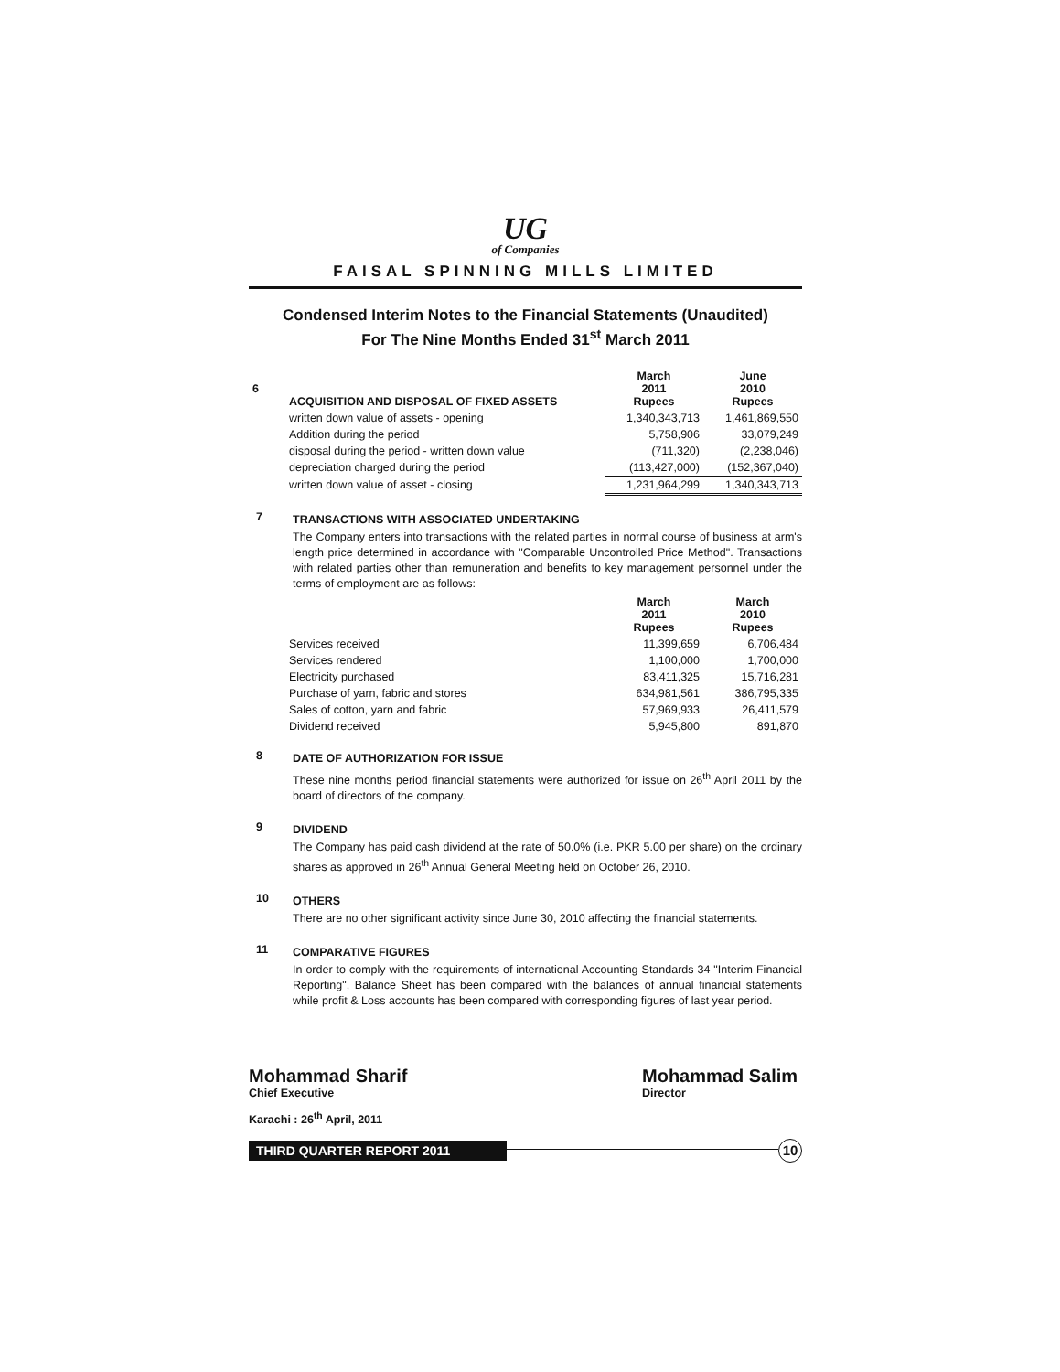UG
of Companies
FAISAL SPINNING MILLS LIMITED
Condensed Interim Notes to the Financial Statements (Unaudited)
For The Nine Months Ended 31<sup>st</sup> March 2011
| 6 | ACQUISITION AND DISPOSAL OF FIXED ASSETS | March 2011 Rupees | June 2010 Rupees |
| | written down value of assets - opening | 1,340,343,713 | 1,461,869,550 |
| | Addition during the period | 5,758,906 | 33,079,249 |
| | disposal during the period - written down value | (711,320) | (2,238,046) |
| | depreciation charged during the period | (113,427,000) | (152,367,040) |
| | written down value of asset - closing | 1,231,964,299 | 1,340,343,713 |
7
TRANSACTIONS WITH ASSOCIATED UNDERTAKING
The Company enters into transactions with the related parties in normal course of business at arm's length price determined in accordance with "Comparable Uncontrolled Price Method". Transactions with related parties other than remuneration and benefits to key management personnel under the terms of employment are as follows:
| | | March 2011 Rupees | March 2010 Rupees |
| | Services received | 11,399,659 | 6,706,484 |
| | Services rendered | 1,100,000 | 1,700,000 |
| | Electricity purchased | 83,411,325 | 15,716,281 |
| | Purchase of yarn, fabric and stores | 634,981,561 | 386,795,335 |
| | Sales of cotton, yarn and fabric | 57,969,933 | 26,411,579 |
| | Dividend received | 5,945,800 | 891,870 |
8
DATE OF AUTHORIZATION FOR ISSUE
These nine months period financial statements were authorized for issue on 26<sup>th</sup> April 2011 by the board of directors of the company.
9
DIVIDEND
The Company has paid cash dividend at the rate of 50.0% (i.e. PKR 5.00 per share) on the ordinary shares as approved in 26<sup>th</sup> Annual General Meeting held on October 26, 2010.
10
OTHERS
There are no other significant activity since June 30, 2010 affecting the financial statements.
11
COMPARATIVE FIGURES
In order to comply with the requirements of international Accounting Standards 34 "Interim Financial Reporting", Balance Sheet has been compared with the balances of annual financial statements while profit & Loss accounts has been compared with corresponding figures of last year period.
Mohammad Sharif
Chief Executive
Mohammad Salim
Director
Karachi : 26<sup>th</sup> April, 2011
THIRD QUARTER REPORT 2011
10